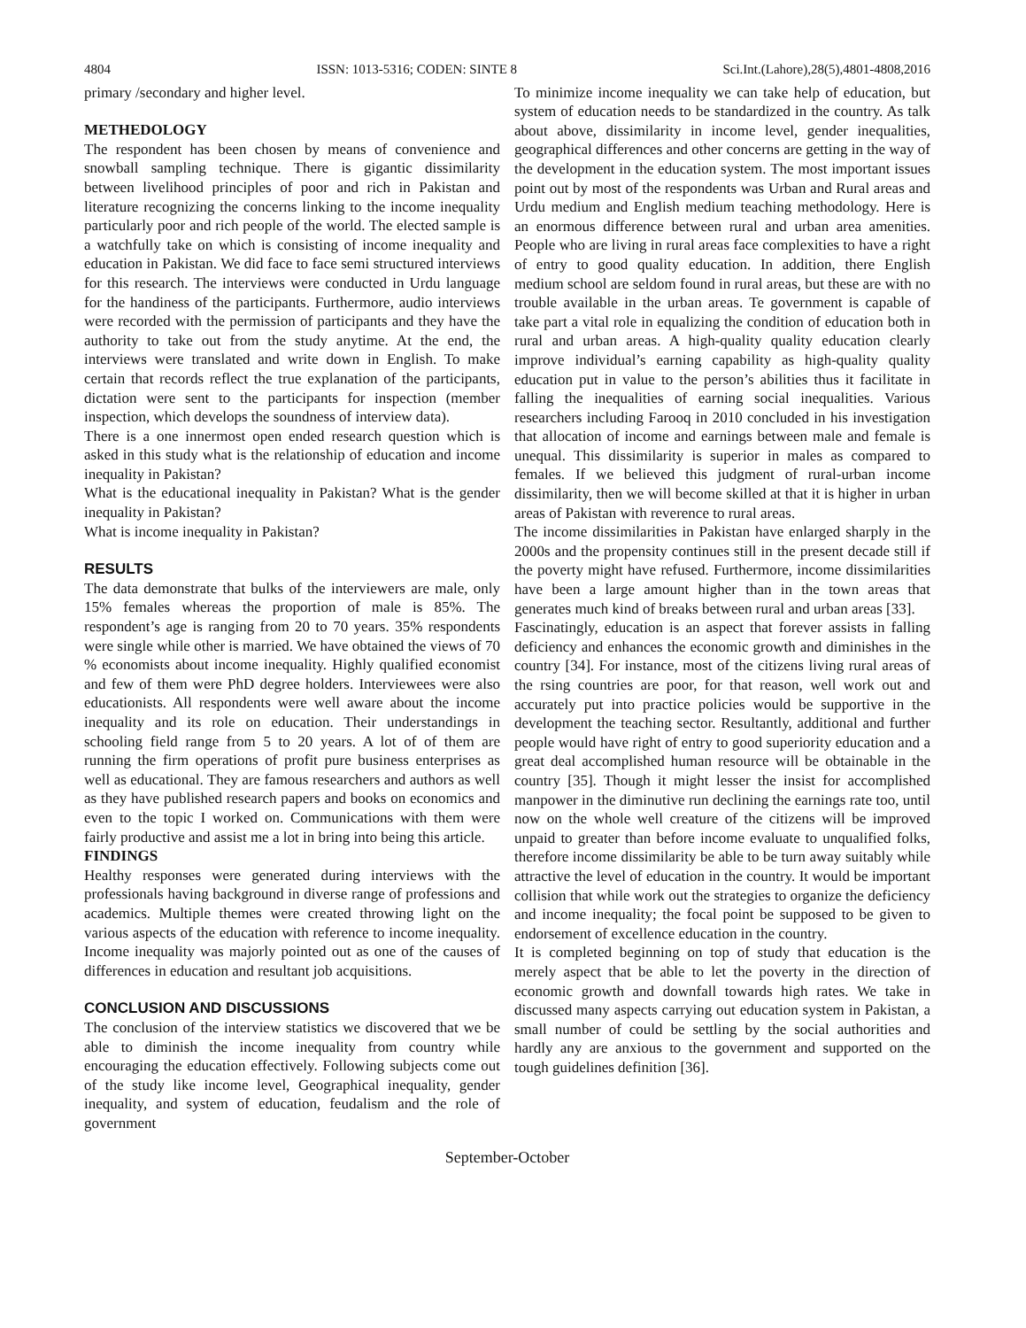4804 ISSN: 1013-5316; CODEN: SINTE 8 Sci.Int.(Lahore),28(5),4801-4808,2016
primary /secondary and higher level.
METHEDOLOGY
The respondent has been chosen by means of convenience and snowball sampling technique. There is gigantic dissimilarity between livelihood principles of poor and rich in Pakistan and literature recognizing the concerns linking to the income inequality particularly poor and rich people of the world. The elected sample is a watchfully take on which is consisting of income inequality and education in Pakistan. We did face to face semi structured interviews for this research. The interviews were conducted in Urdu language for the handiness of the participants. Furthermore, audio interviews were recorded with the permission of participants and they have the authority to take out from the study anytime. At the end, the interviews were translated and write down in English. To make certain that records reflect the true explanation of the participants, dictation were sent to the participants for inspection (member inspection, which develops the soundness of interview data).
There is a one innermost open ended research question which is asked in this study what is the relationship of education and income inequality in Pakistan?
What is the educational inequality in Pakistan? What is the gender inequality in Pakistan?
What is income inequality in Pakistan?
RESULTS
The data demonstrate that bulks of the interviewers are male, only 15% females whereas the proportion of male is 85%. The respondent’s age is ranging from 20 to 70 years. 35% respondents were single while other is married. We have obtained the views of 70 % economists about income inequality. Highly qualified economist and few of them were PhD degree holders. Interviewees were also educationists. All respondents were well aware about the income inequality and its role on education. Their understandings in schooling field range from 5 to 20 years. A lot of of them are running the firm operations of profit pure business enterprises as well as educational. They are famous researchers and authors as well as they have published research papers and books on economics and even to the topic I worked on. Communications with them were fairly productive and assist me a lot in bring into being this article.
FINDINGS
Healthy responses were generated during interviews with the professionals having background in diverse range of professions and academics. Multiple themes were created throwing light on the various aspects of the education with reference to income inequality. Income inequality was majorly pointed out as one of the causes of differences in education and resultant job acquisitions.
CONCLUSION AND DISCUSSIONS
The conclusion of the interview statistics we discovered that we be able to diminish the income inequality from country while encouraging the education effectively. Following subjects come out of the study like income level, Geographical inequality, gender inequality, and system of education, feudalism and the role of government
To minimize income inequality we can take help of education, but system of education needs to be standardized in the country. As talk about above, dissimilarity in income level, gender inequalities, geographical differences and other concerns are getting in the way of the development in the education system. The most important issues point out by most of the respondents was Urban and Rural areas and Urdu medium and English medium teaching methodology. Here is an enormous difference between rural and urban area amenities. People who are living in rural areas face complexities to have a right of entry to good quality education. In addition, there English medium school are seldom found in rural areas, but these are with no trouble available in the urban areas. Te government is capable of take part a vital role in equalizing the condition of education both in rural and urban areas. A high-quality quality education clearly improve individual’s earning capability as high-quality quality education put in value to the person’s abilities thus it facilitate in falling the inequalities of earning social inequalities. Various researchers including Farooq in 2010 concluded in his investigation that allocation of income and earnings between male and female is unequal. This dissimilarity is superior in males as compared to females. If we believed this judgment of rural-urban income dissimilarity, then we will become skilled at that it is higher in urban areas of Pakistan with reverence to rural areas.
The income dissimilarities in Pakistan have enlarged sharply in the 2000s and the propensity continues still in the present decade still if the poverty might have refused. Furthermore, income dissimilarities have been a large amount higher than in the town areas that generates much kind of breaks between rural and urban areas [33].
Fascinatingly, education is an aspect that forever assists in falling deficiency and enhances the economic growth and diminishes in the country [34]. For instance, most of the citizens living rural areas of the rsing countries are poor, for that reason, well work out and accurately put into practice policies would be supportive in the development the teaching sector. Resultantly, additional and further people would have right of entry to good superiority education and a great deal accomplished human resource will be obtainable in the country [35]. Though it might lesser the insist for accomplished manpower in the diminutive run declining the earnings rate too, until now on the whole well creature of the citizens will be improved unpaid to greater than before income evaluate to unqualified folks, therefore income dissimilarity be able to be turn away suitably while attractive the level of education in the country. It would be important collision that while work out the strategies to organize the deficiency and income inequality; the focal point be supposed to be given to endorsement of excellence education in the country.
It is completed beginning on top of study that education is the merely aspect that be able to let the poverty in the direction of economic growth and downfall towards high rates. We take in discussed many aspects carrying out education system in Pakistan, a small number of could be settling by the social authorities and hardly any are anxious to the government and supported on the tough guidelines definition [36].
September-October